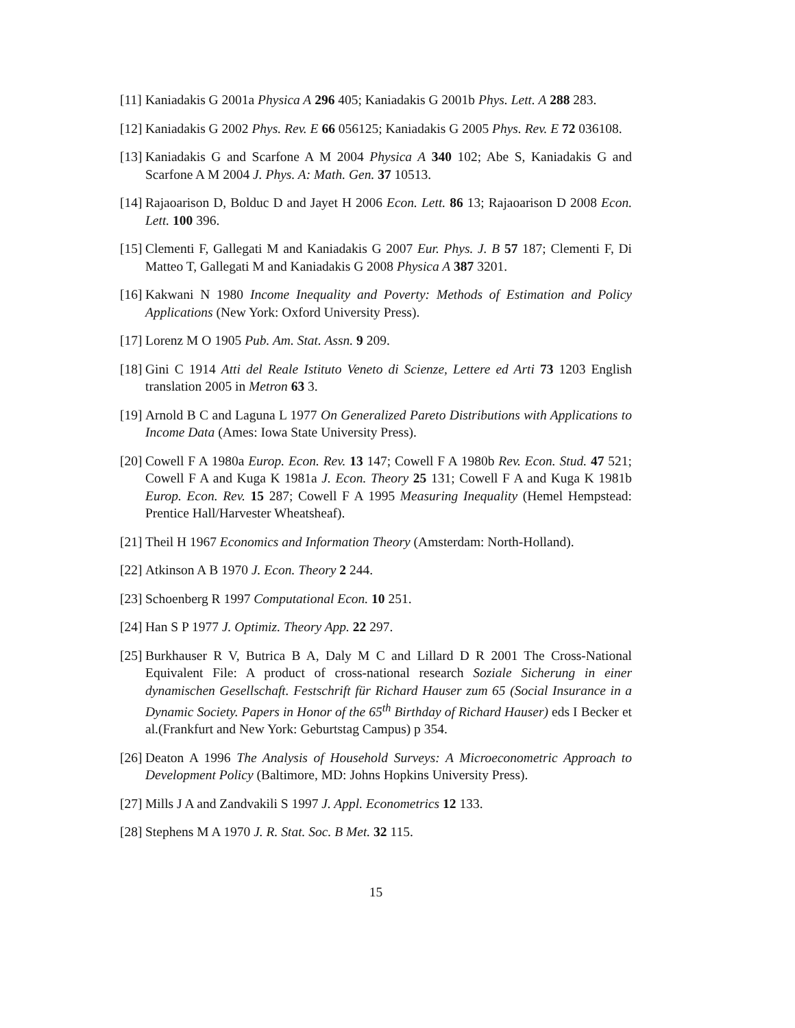[11] Kaniadakis G 2001a Physica A 296 405; Kaniadakis G 2001b Phys. Lett. A 288 283.
[12] Kaniadakis G 2002 Phys. Rev. E 66 056125; Kaniadakis G 2005 Phys. Rev. E 72 036108.
[13] Kaniadakis G and Scarfone A M 2004 Physica A 340 102; Abe S, Kaniadakis G and Scarfone A M 2004 J. Phys. A: Math. Gen. 37 10513.
[14] Rajaoarison D, Bolduc D and Jayet H 2006 Econ. Lett. 86 13; Rajaoarison D 2008 Econ. Lett. 100 396.
[15] Clementi F, Gallegati M and Kaniadakis G 2007 Eur. Phys. J. B 57 187; Clementi F, Di Matteo T, Gallegati M and Kaniadakis G 2008 Physica A 387 3201.
[16] Kakwani N 1980 Income Inequality and Poverty: Methods of Estimation and Policy Applications (New York: Oxford University Press).
[17] Lorenz M O 1905 Pub. Am. Stat. Assn. 9 209.
[18] Gini C 1914 Atti del Reale Istituto Veneto di Scienze, Lettere ed Arti 73 1203 English translation 2005 in Metron 63 3.
[19] Arnold B C and Laguna L 1977 On Generalized Pareto Distributions with Applications to Income Data (Ames: Iowa State University Press).
[20] Cowell F A 1980a Europ. Econ. Rev. 13 147; Cowell F A 1980b Rev. Econ. Stud. 47 521; Cowell F A and Kuga K 1981a J. Econ. Theory 25 131; Cowell F A and Kuga K 1981b Europ. Econ. Rev. 15 287; Cowell F A 1995 Measuring Inequality (Hemel Hempstead: Prentice Hall/Harvester Wheatsheaf).
[21] Theil H 1967 Economics and Information Theory (Amsterdam: North-Holland).
[22] Atkinson A B 1970 J. Econ. Theory 2 244.
[23] Schoenberg R 1997 Computational Econ. 10 251.
[24] Han S P 1977 J. Optimiz. Theory App. 22 297.
[25] Burkhauser R V, Butrica B A, Daly M C and Lillard D R 2001 The Cross-National Equivalent File: A product of cross-national research Soziale Sicherung in einer dynamischen Gesellschaft. Festschrift für Richard Hauser zum 65 (Social Insurance in a Dynamic Society. Papers in Honor of the 65<sup>th</sup> Birthday of Richard Hauser) eds I Becker et al.(Frankfurt and New York: Geburtstag Campus) p 354.
[26] Deaton A 1996 The Analysis of Household Surveys: A Microeconometric Approach to Development Policy (Baltimore, MD: Johns Hopkins University Press).
[27] Mills J A and Zandvakili S 1997 J. Appl. Econometrics 12 133.
[28] Stephens M A 1970 J. R. Stat. Soc. B Met. 32 115.
15